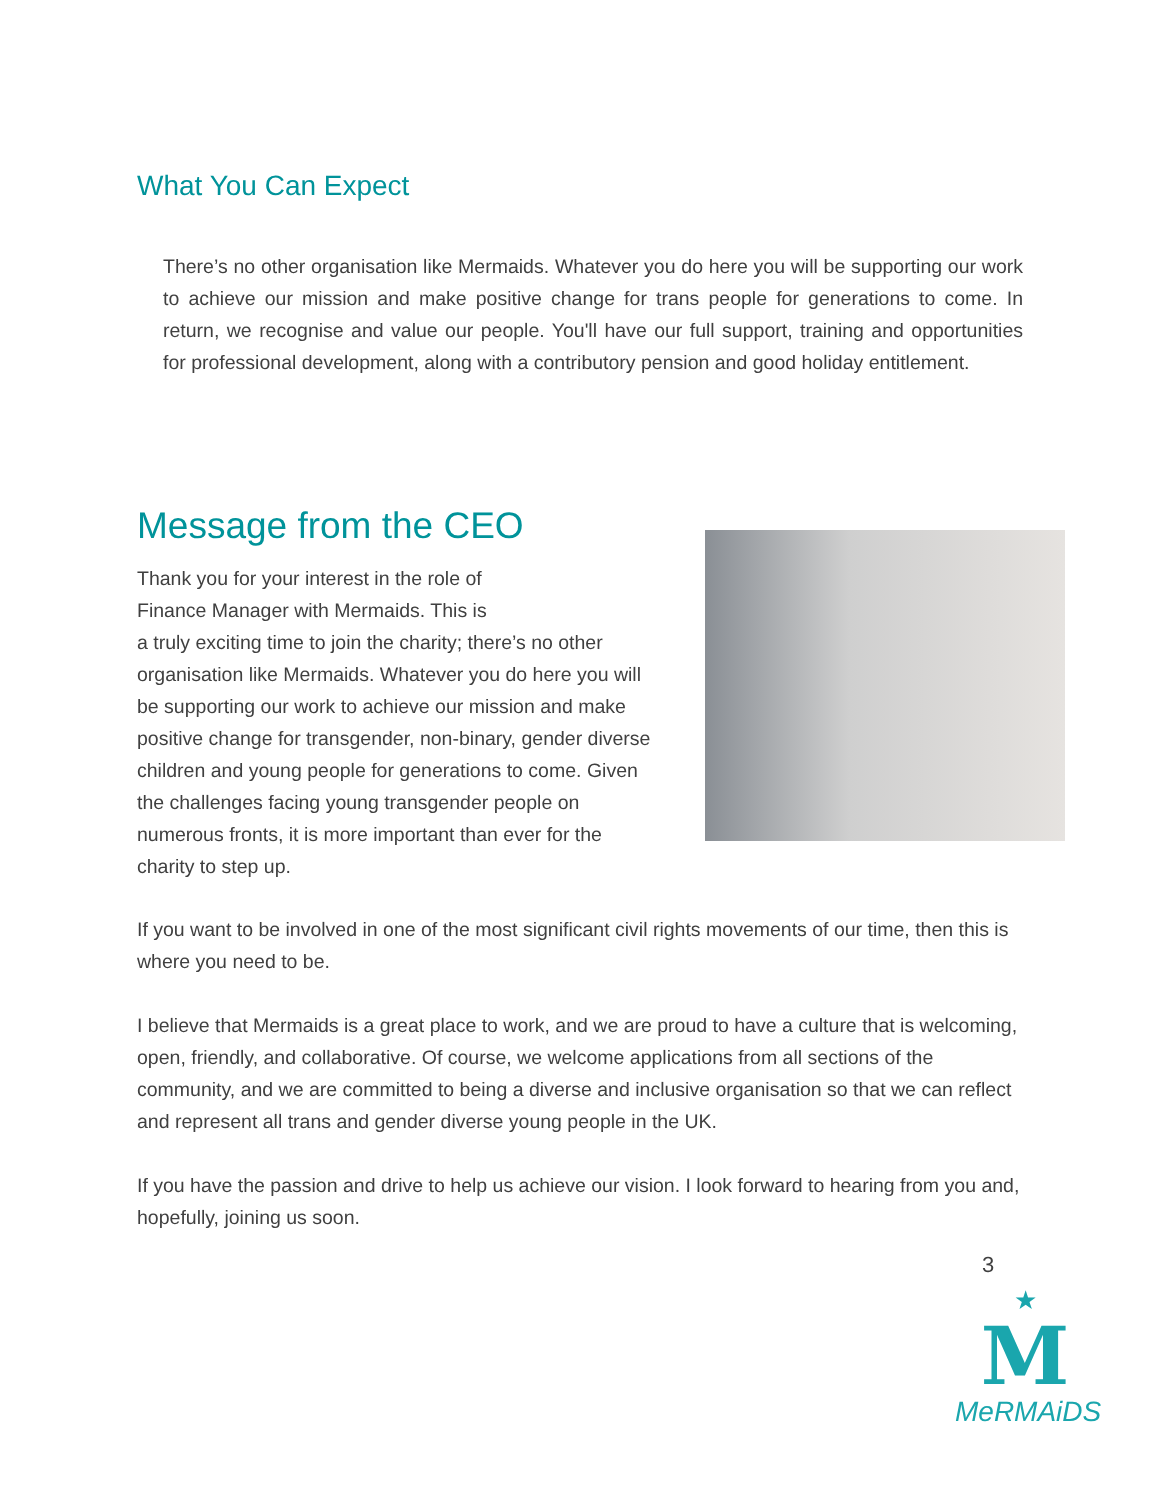What You Can Expect
There’s no other organisation like Mermaids. Whatever you do here you will be supporting our work to achieve our mission and make positive change for trans people for generations to come. In return, we recognise and value our people. You'll have our full support, training and opportunities for professional development, along with a contributory pension and good holiday entitlement.
Message from the CEO
Thank you for your interest in the role of
Finance Manager with Mermaids. This is
a truly exciting time to join the charity; there’s no other organisation like Mermaids. Whatever you do here you will be supporting our work to achieve our mission and make positive change for transgender, non-binary, gender diverse children and young people for generations to come. Given the challenges facing young transgender people on numerous fronts, it is more important than ever for the charity to step up.
If you want to be involved in one of the most significant civil rights movements of our time, then this is where you need to be.
I believe that Mermaids is a great place to work, and we are proud to have a culture that is welcoming, open, friendly, and collaborative. Of course, we welcome applications from all sections of the community, and we are committed to being a diverse and inclusive organisation so that we can reflect and represent all trans and gender diverse young people in the UK.
If you have the passion and drive to help us achieve our vision. I look forward to hearing from you and, hopefully, joining us soon.
3
★
M
MeRMAiDS